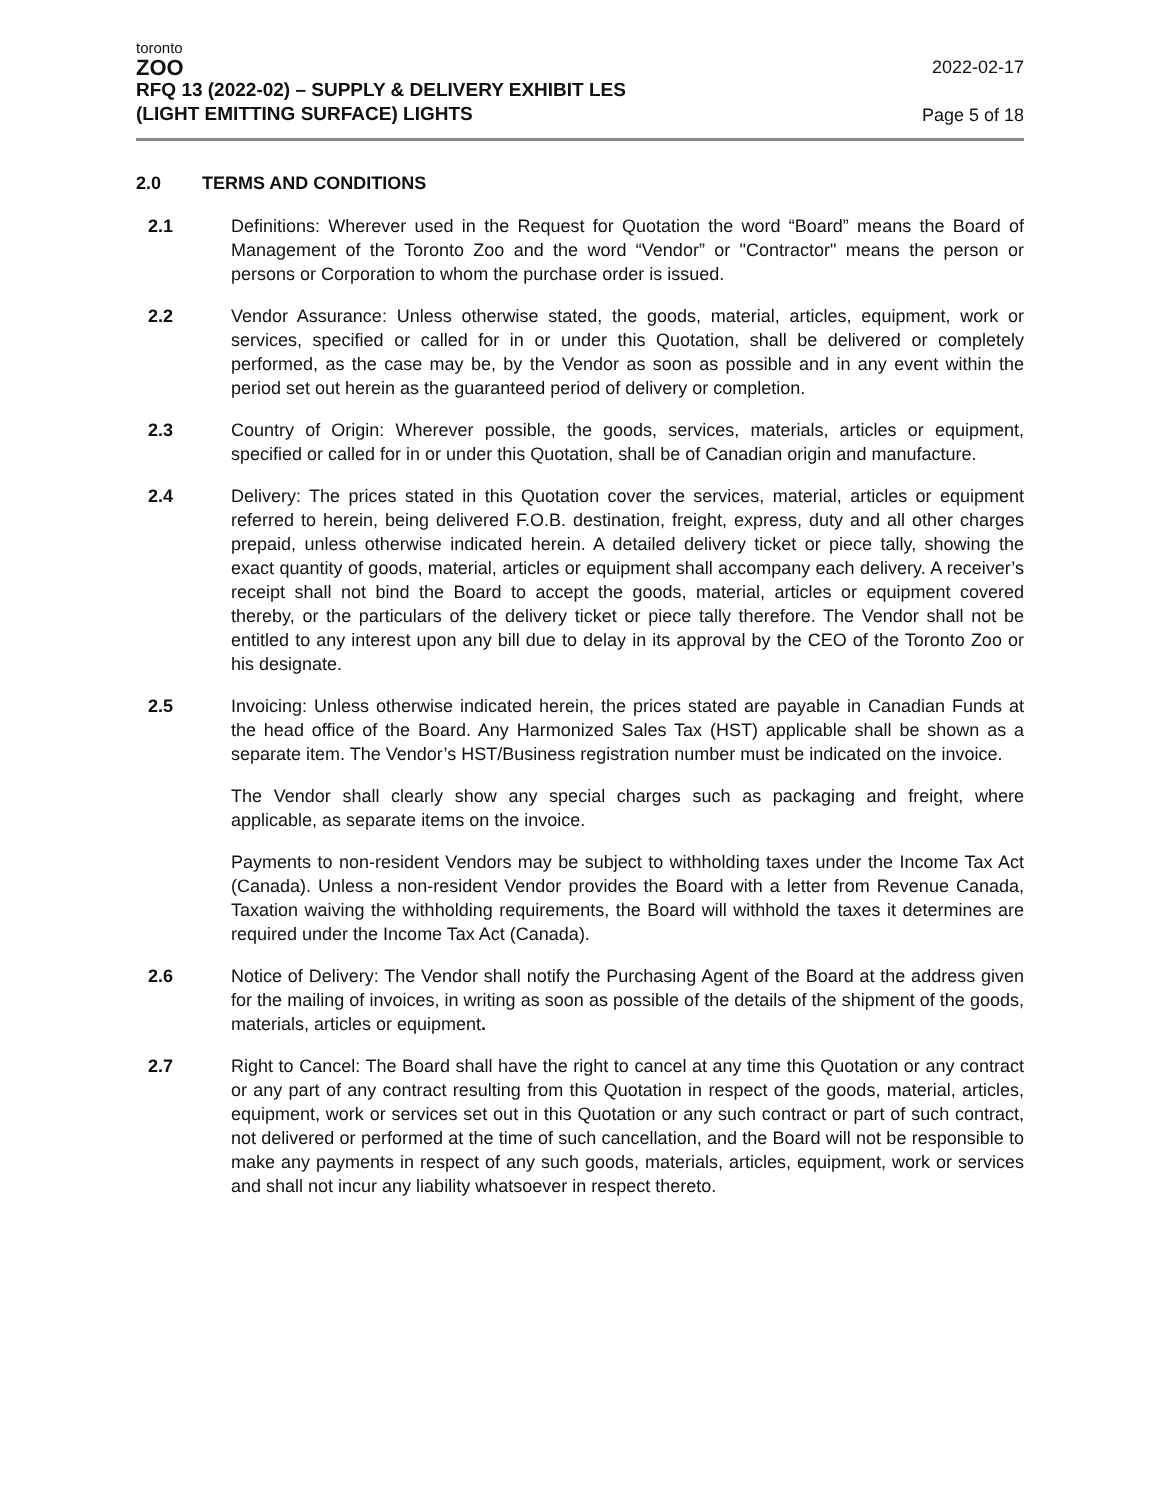toronto
ZOO
2022-02-17
RFQ 13 (2022-02) – SUPPLY & DELIVERY EXHIBIT LES
(LIGHT EMITTING SURFACE) LIGHTS
Page 5 of 18
2.0 TERMS AND CONDITIONS
2.1 Definitions: Wherever used in the Request for Quotation the word “Board” means the Board of Management of the Toronto Zoo and the word “Vendor” or "Contractor" means the person or persons or Corporation to whom the purchase order is issued.
2.2 Vendor Assurance: Unless otherwise stated, the goods, material, articles, equipment, work or services, specified or called for in or under this Quotation, shall be delivered or completely performed, as the case may be, by the Vendor as soon as possible and in any event within the period set out herein as the guaranteed period of delivery or completion.
2.3 Country of Origin: Wherever possible, the goods, services, materials, articles or equipment, specified or called for in or under this Quotation, shall be of Canadian origin and manufacture.
2.4 Delivery: The prices stated in this Quotation cover the services, material, articles or equipment referred to herein, being delivered F.O.B. destination, freight, express, duty and all other charges prepaid, unless otherwise indicated herein. A detailed delivery ticket or piece tally, showing the exact quantity of goods, material, articles or equipment shall accompany each delivery. A receiver’s receipt shall not bind the Board to accept the goods, material, articles or equipment covered thereby, or the particulars of the delivery ticket or piece tally therefore. The Vendor shall not be entitled to any interest upon any bill due to delay in its approval by the CEO of the Toronto Zoo or his designate.
2.5 Invoicing: Unless otherwise indicated herein, the prices stated are payable in Canadian Funds at the head office of the Board. Any Harmonized Sales Tax (HST) applicable shall be shown as a separate item. The Vendor’s HST/Business registration number must be indicated on the invoice.
The Vendor shall clearly show any special charges such as packaging and freight, where applicable, as separate items on the invoice.
Payments to non-resident Vendors may be subject to withholding taxes under the Income Tax Act (Canada). Unless a non-resident Vendor provides the Board with a letter from Revenue Canada, Taxation waiving the withholding requirements, the Board will withhold the taxes it determines are required under the Income Tax Act (Canada).
2.6 Notice of Delivery: The Vendor shall notify the Purchasing Agent of the Board at the address given for the mailing of invoices, in writing as soon as possible of the details of the shipment of the goods, materials, articles or equipment.
2.7 Right to Cancel: The Board shall have the right to cancel at any time this Quotation or any contract or any part of any contract resulting from this Quotation in respect of the goods, material, articles, equipment, work or services set out in this Quotation or any such contract or part of such contract, not delivered or performed at the time of such cancellation, and the Board will not be responsible to make any payments in respect of any such goods, materials, articles, equipment, work or services and shall not incur any liability whatsoever in respect thereto.